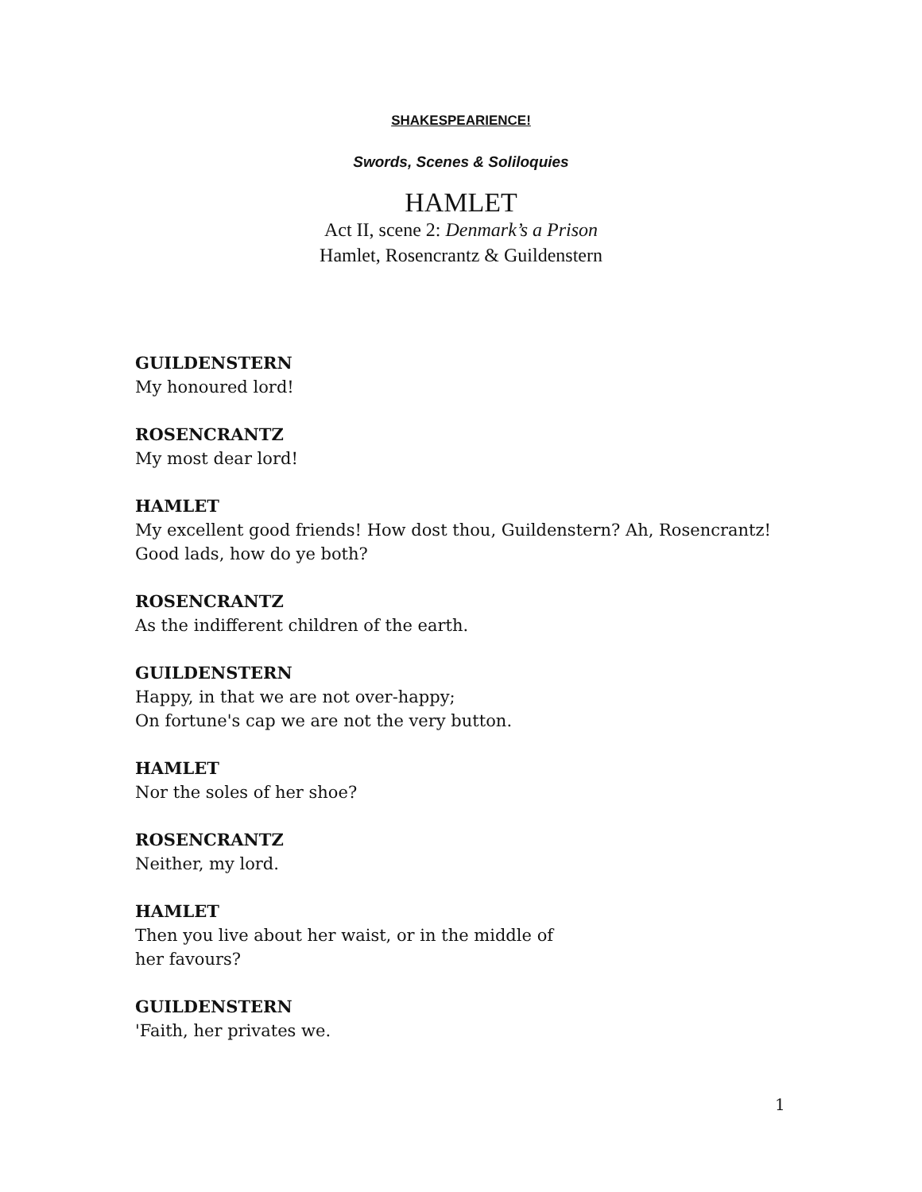SHAKESPEARIENCE!
Swords, Scenes & Soliloquies
HAMLET
Act II, scene 2: Denmark’s a Prison
Hamlet, Rosencrantz & Guildenstern
GUILDENSTERN
My honoured lord!
ROSENCRANTZ
My most dear lord!
HAMLET
My excellent good friends! How dost thou, Guildenstern? Ah, Rosencrantz!
Good lads, how do ye both?
ROSENCRANTZ
As the indifferent children of the earth.
GUILDENSTERN
Happy, in that we are not over-happy;
On fortune's cap we are not the very button.
HAMLET
Nor the soles of her shoe?
ROSENCRANTZ
Neither, my lord.
HAMLET
Then you live about her waist, or in the middle of
her favours?
GUILDENSTERN
'Faith, her privates we.
1